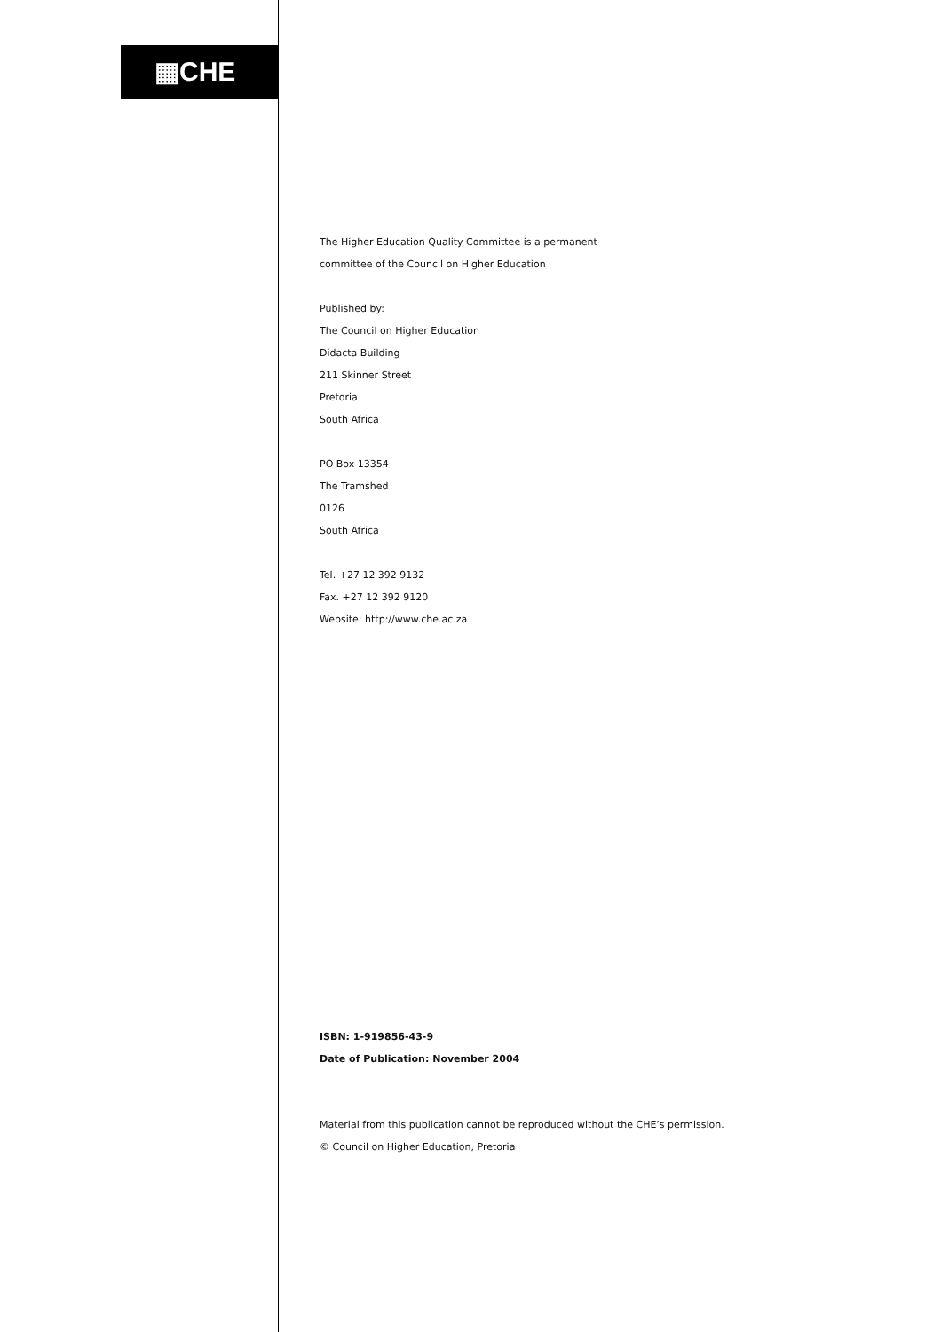▦CHE
The Higher Education Quality Committee is a permanent
committee of the Council on Higher Education
Published by:
The Council on Higher Education
Didacta Building
211 Skinner Street
Pretoria
South Africa
PO Box 13354
The Tramshed
0126
South Africa
Tel. +27 12 392 9132
Fax. +27 12 392 9120
Website: http://www.che.ac.za
ISBN: 1-919856-43-9
Date of Publication: November 2004
Material from this publication cannot be reproduced without the CHE’s permission.
© Council on Higher Education, Pretoria